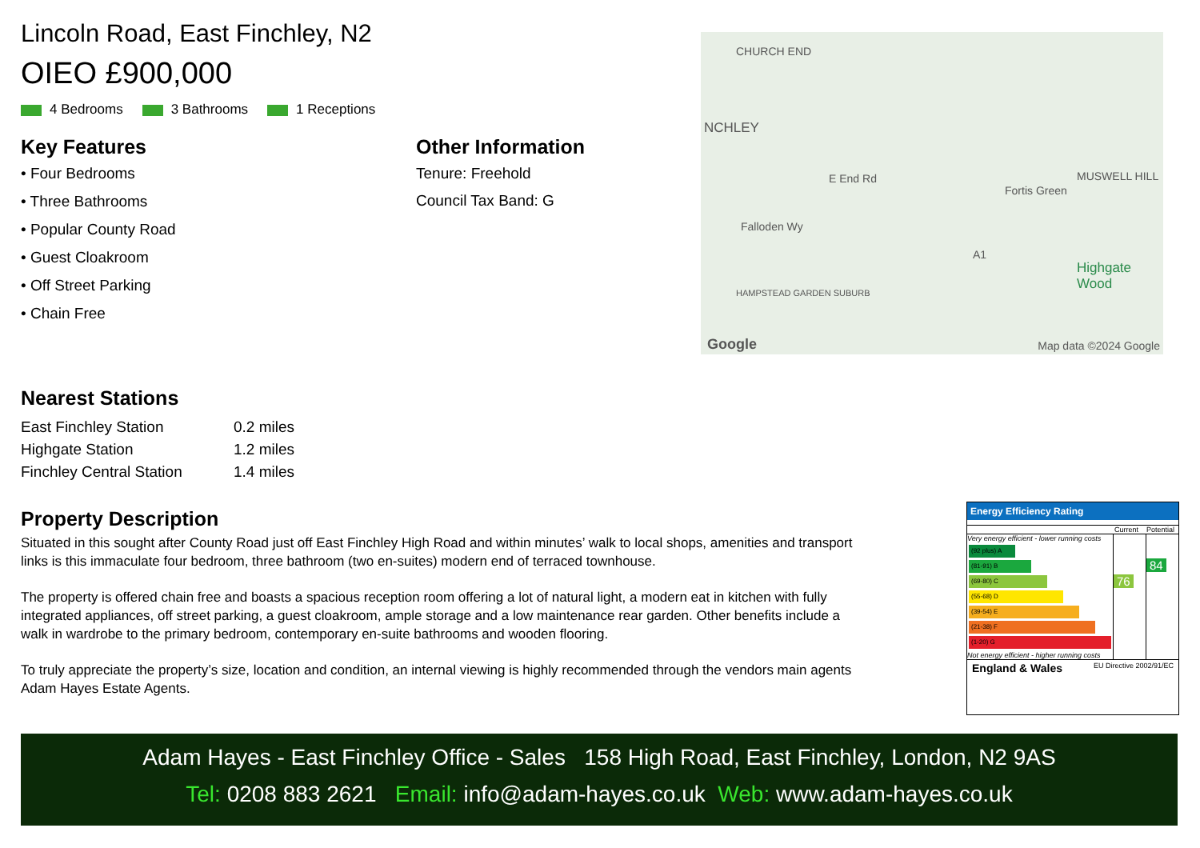Lincoln Road, East Finchley, N2
OIEO £900,000
4 Bedrooms 3 Bathrooms 1 Receptions
Key Features
• Four Bedrooms
• Three Bathrooms
• Popular County Road
• Guest Cloakroom
• Off Street Parking
• Chain Free
Other Information
Tenure: Freehold
Council Tax Band: G
CHURCH END
NCHLEY
Fortis Green
MUSWELL HILL E End Rd
Falloden Wy
A1
Highgate Wood
HAMPSTEAD GARDEN SUBURB
Google Map data ©2024 Google
Nearest Stations
| East Finchley Station | 0.2 miles |
| Highgate Station | 1.2 miles |
| Finchley Central Station | 1.4 miles |
Property Description
Situated in this sought after County Road just off East Finchley High Road and within minutes’ walk to local shops, amenities and transport links is this immaculate four bedroom, three bathroom (two en-suites) modern end of terraced townhouse.
The property is offered chain free and boasts a spacious reception room offering a lot of natural light, a modern eat in kitchen with fully integrated appliances, off street parking, a guest cloakroom, ample storage and a low maintenance rear garden. Other benefits include a walk in wardrobe to the primary bedroom, contemporary en-suite bathrooms and wooden flooring.
To truly appreciate the property’s size, location and condition, an internal viewing is highly recommended through the vendors main agents Adam Hayes Estate Agents.
Energy Efficiency Rating
Current Potential
Very energy efficient - lower running costs
(92 plus) A
(81-91) B
(69-80) C
(55-68) D
(39-54) E
(21-38) F
(1-20) G
Not energy efficient - higher running costs
76
84
England & Wales EU Directive 2002/91/EC
Adam Hayes - East Finchley Office - Sales 158 High Road, East Finchley, London, N2 9AS
Tel: 0208 883 2621 Email: info@adam-hayes.co.uk Web: www.adam-hayes.co.uk